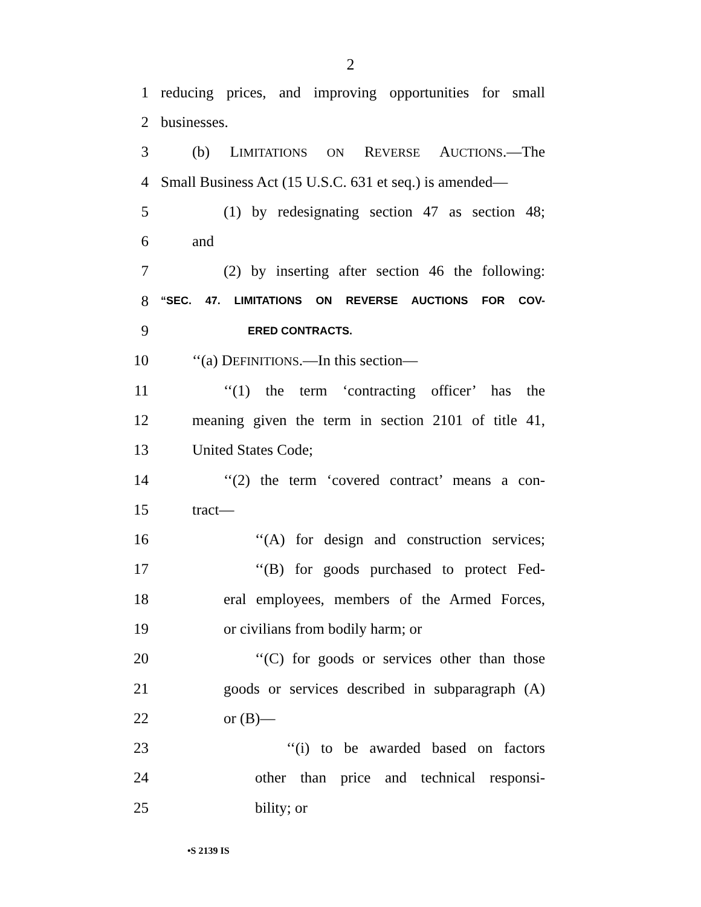2
1 reducing prices, and improving opportunities for small
2 businesses.
3 (b) LIMITATIONS ON REVERSE AUCTIONS.—The
4 Small Business Act (15 U.S.C. 631 et seq.) is amended—
5 (1) by redesignating section 47 as section 48;
6 and
7 (2) by inserting after section 46 the following:
8 “SEC. 47. LIMITATIONS ON REVERSE AUCTIONS FOR COV-
9 ERED CONTRACTS.
10 ‘‘(a) DEFINITIONS.—In this section—
11 ‘‘(1) the term ‘contracting officer’ has the
12 meaning given the term in section 2101 of title 41,
13 United States Code;
14 ‘‘(2) the term ‘covered contract’ means a con-
15 tract—
16 ‘‘(A) for design and construction services;
17 ‘‘(B) for goods purchased to protect Fed-
18 eral employees, members of the Armed Forces,
19 or civilians from bodily harm; or
20 ‘‘(C) for goods or services other than those
21 goods or services described in subparagraph (A)
22 or (B)—
23 ‘‘(i) to be awarded based on factors
24 other than price and technical responsi-
25 bility; or
•S 2139 IS